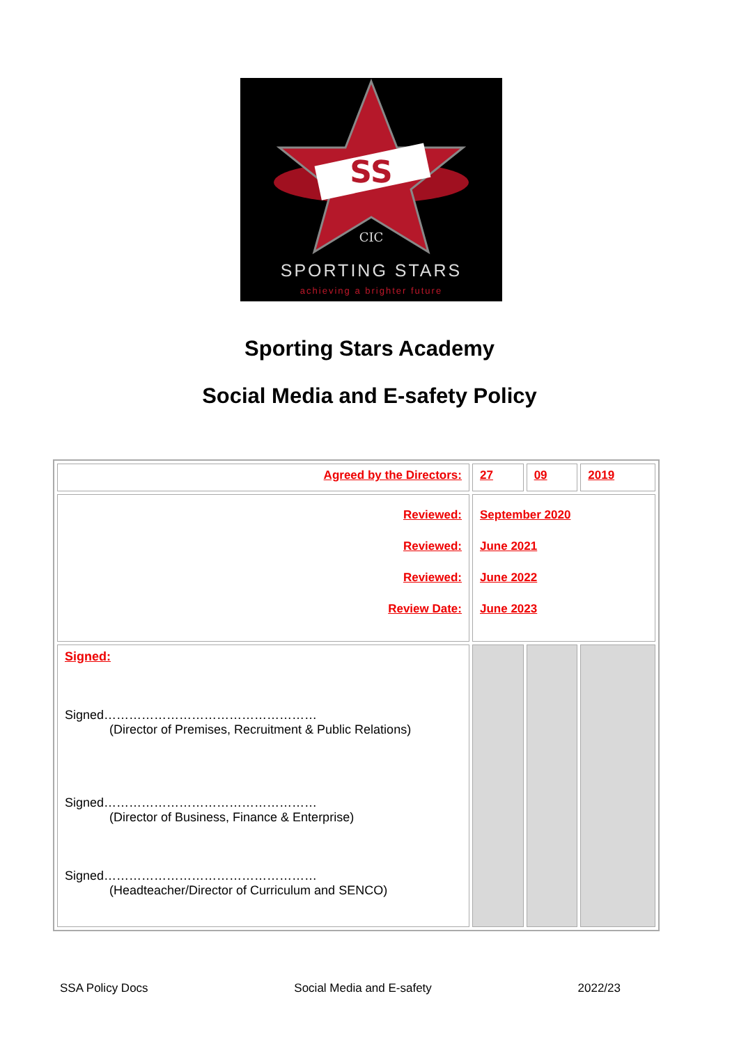SS
CIC
SPORTING STARS
achieving a brighter future
Sporting Stars Academy
Social Media and E-safety Policy
| Agreed by the Directors: | 27 | 09 | 2019 |
| Reviewed: Reviewed: Reviewed: Review Date: | September 2020 June 2021 June 2022 June 2023 | | |
| Signed: Signed…………………………………………… (Director of Premises, Recruitment & Public Relations) Signed…………………………………………… (Director of Business, Finance & Enterprise) Signed…………………………………………… (Headteacher/Director of Curriculum and SENCO) | | | |
SSA Policy Docs Social Media and E-safety 2022/23